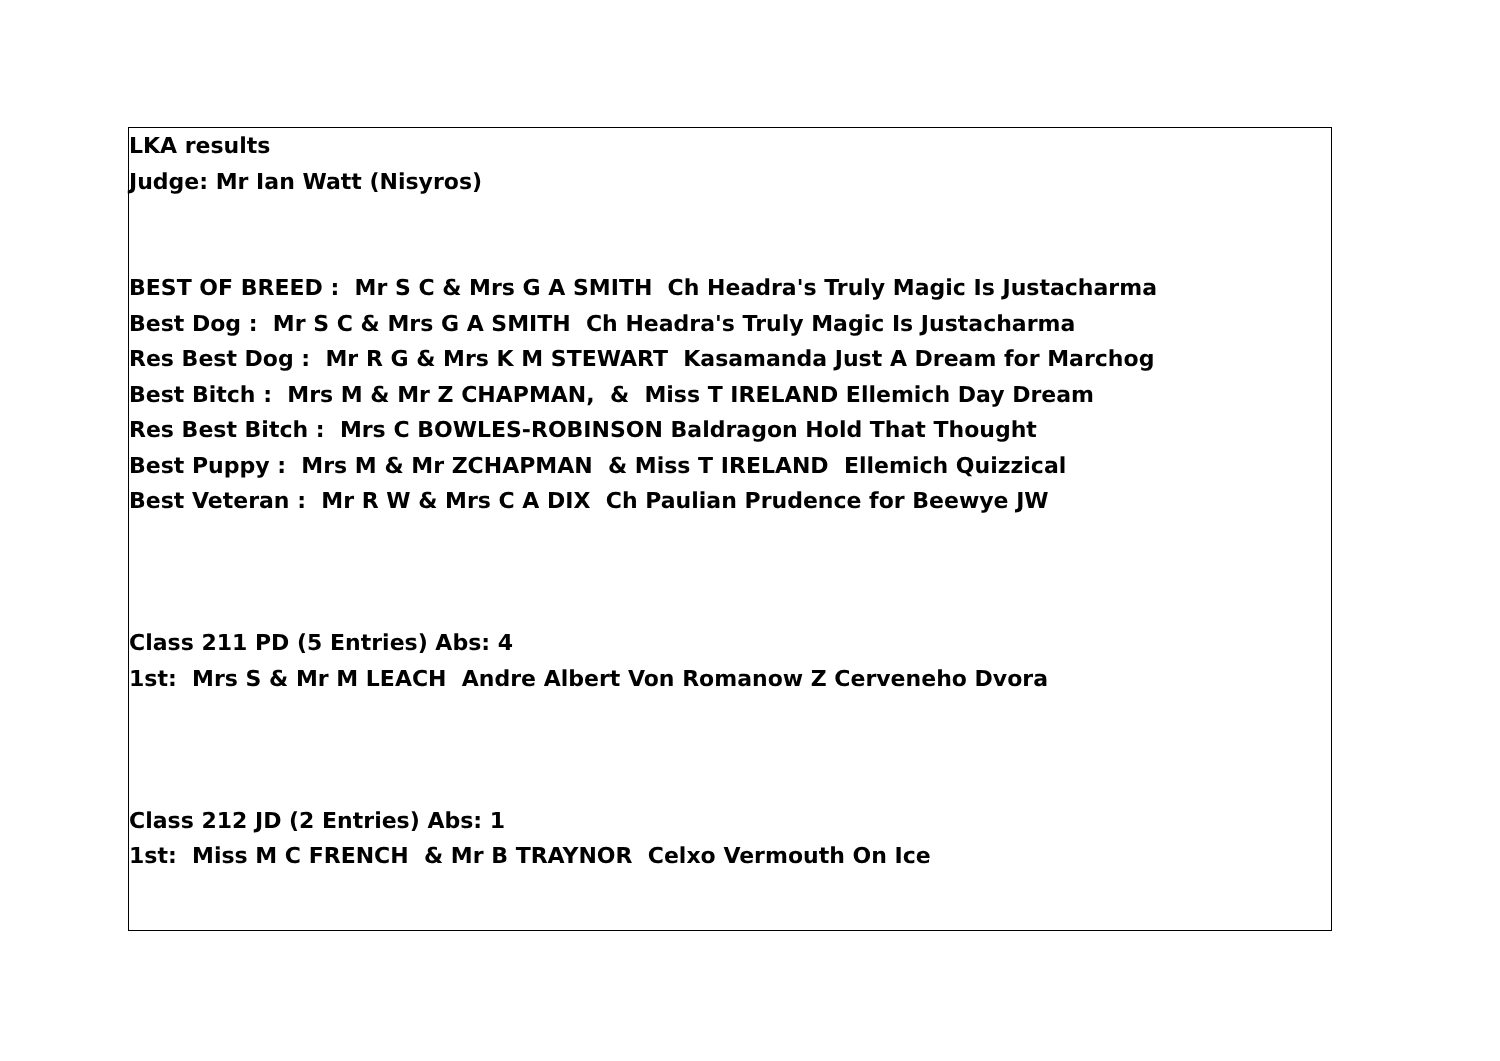LKA results
Judge: Mr Ian Watt (Nisyros)
BEST OF BREED : Mr S C & Mrs G A SMITH Ch Headra's Truly Magic Is Justacharma
Best Dog : Mr S C & Mrs G A SMITH Ch Headra's Truly Magic Is Justacharma
Res Best Dog : Mr R G & Mrs K M STEWART Kasamanda Just A Dream for Marchog
Best Bitch : Mrs M & Mr Z CHAPMAN, & Miss T IRELAND Ellemich Day Dream
Res Best Bitch : Mrs C BOWLES-ROBINSON Baldragon Hold That Thought
Best Puppy : Mrs M & Mr ZCHAPMAN & Miss T IRELAND Ellemich Quizzical
Best Veteran : Mr R W & Mrs C A DIX Ch Paulian Prudence for Beewye JW
Class 211 PD (5 Entries) Abs: 4
1st: Mrs S & Mr M LEACH Andre Albert Von Romanow Z Cerveneho Dvora
Class 212 JD (2 Entries) Abs: 1
1st: Miss M C FRENCH & Mr B TRAYNOR Celxo Vermouth On Ice